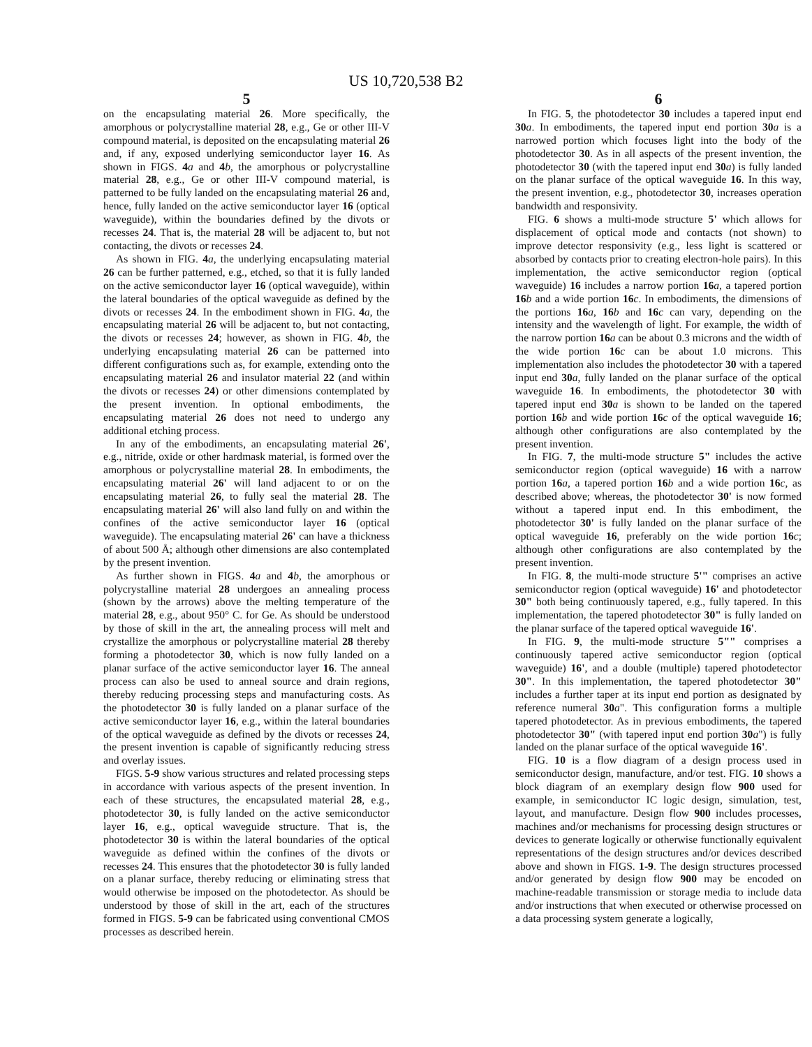US 10,720,538 B2
5
on the encapsulating material 26. More specifically, the amorphous or polycrystalline material 28, e.g., Ge or other III-V compound material, is deposited on the encapsulating material 26 and, if any, exposed underlying semiconductor layer 16. As shown in FIGS. 4 a and 4 b, the amorphous or polycrystalline material 28, e.g., Ge or other III-V compound material, is patterned to be fully landed on the encapsulating material 26 and, hence, fully landed on the active semiconductor layer 16 (optical waveguide), within the boundaries defined by the divots or recesses 24. That is, the material 28 will be adjacent to, but not contacting, the divots or recesses 24.
As shown in FIG. 4 a, the underlying encapsulating material 26 can be further patterned, e.g., etched, so that it is fully landed on the active semiconductor layer 16 (optical waveguide), within the lateral boundaries of the optical waveguide as defined by the divots or recesses 24. In the embodiment shown in FIG. 4 a, the encapsulating material 26 will be adjacent to, but not contacting, the divots or recesses 24; however, as shown in FIG. 4 b, the underlying encapsulating material 26 can be patterned into different configurations such as, for example, extending onto the encapsulating material 26 and insulator material 22 (and within the divots or recesses 24) or other dimensions contemplated by the present invention. In optional embodiments, the encapsulating material 26 does not need to undergo any additional etching process.
In any of the embodiments, an encapsulating material 26', e.g., nitride, oxide or other hardmask material, is formed over the amorphous or polycrystalline material 28. In embodiments, the encapsulating material 26' will land adjacent to or on the encapsulating material 26, to fully seal the material 28. The encapsulating material 26' will also land fully on and within the confines of the active semiconductor layer 16 (optical waveguide). The encapsulating material 26' can have a thickness of about 500 Å; although other dimensions are also contemplated by the present invention.
As further shown in FIGS. 4 a and 4 b, the amorphous or polycrystalline material 28 undergoes an annealing process (shown by the arrows) above the melting temperature of the material 28, e.g., about 950° C. for Ge. As should be understood by those of skill in the art, the annealing process will melt and crystallize the amorphous or polycrystalline material 28 thereby forming a photodetector 30, which is now fully landed on a planar surface of the active semiconductor layer 16. The anneal process can also be used to anneal source and drain regions, thereby reducing processing steps and manufacturing costs. As the photodetector 30 is fully landed on a planar surface of the active semiconductor layer 16, e.g., within the lateral boundaries of the optical waveguide as defined by the divots or recesses 24, the present invention is capable of significantly reducing stress and overlay issues.
FIGS. 5-9 show various structures and related processing steps in accordance with various aspects of the present invention. In each of these structures, the encapsulated material 28, e.g., photodetector 30, is fully landed on the active semiconductor layer 16, e.g., optical waveguide structure. That is, the photodetector 30 is within the lateral boundaries of the optical waveguide as defined within the confines of the divots or recesses 24. This ensures that the photodetector 30 is fully landed on a planar surface, thereby reducing or eliminating stress that would otherwise be imposed on the photodetector. As should be understood by those of skill in the art, each of the structures formed in FIGS. 5-9 can be fabricated using conventional CMOS processes as described herein.
6
In FIG. 5, the photodetector 30 includes a tapered input end 30 a. In embodiments, the tapered input end portion 30 a is a narrowed portion which focuses light into the body of the photodetector 30. As in all aspects of the present invention, the photodetector 30 (with the tapered input end 30 a) is fully landed on the planar surface of the optical waveguide 16. In this way, the present invention, e.g., photodetector 30, increases operation bandwidth and responsivity.
FIG. 6 shows a multi-mode structure 5' which allows for displacement of optical mode and contacts (not shown) to improve detector responsivity (e.g., less light is scattered or absorbed by contacts prior to creating electron-hole pairs). In this implementation, the active semiconductor region (optical waveguide) 16 includes a narrow portion 16 a, a tapered portion 16 b and a wide portion 16 c. In embodiments, the dimensions of the portions 16 a, 16 b and 16 c can vary, depending on the intensity and the wavelength of light. For example, the width of the narrow portion 16 a can be about 0.3 microns and the width of the wide portion 16 c can be about 1.0 microns. This implementation also includes the photodetector 30 with a tapered input end 30 a, fully landed on the planar surface of the optical waveguide 16. In embodiments, the photodetector 30 with tapered input end 30 a is shown to be landed on the tapered portion 16 b and wide portion 16 c of the optical waveguide 16; although other configurations are also contemplated by the present invention.
In FIG. 7, the multi-mode structure 5" includes the active semiconductor region (optical waveguide) 16 with a narrow portion 16 a, a tapered portion 16 b and a wide portion 16 c, as described above; whereas, the photodetector 30' is now formed without a tapered input end. In this embodiment, the photodetector 30' is fully landed on the planar surface of the optical waveguide 16, preferably on the wide portion 16 c; although other configurations are also contemplated by the present invention.
In FIG. 8, the multi-mode structure 5'" comprises an active semiconductor region (optical waveguide) 16' and photodetector 30" both being continuously tapered, e.g., fully tapered. In this implementation, the tapered photodetector 30" is fully landed on the planar surface of the tapered optical waveguide 16'.
In FIG. 9, the multi-mode structure 5"" comprises a continuously tapered active semiconductor region (optical waveguide) 16', and a double (multiple) tapered photodetector 30". In this implementation, the tapered photodetector 30" includes a further taper at its input end portion as designated by reference numeral 30 a". This configuration forms a multiple tapered photodetector. As in previous embodiments, the tapered photodetector 30" (with tapered input end portion 30 a") is fully landed on the planar surface of the optical waveguide 16'.
FIG. 10 is a flow diagram of a design process used in semiconductor design, manufacture, and/or test. FIG. 10 shows a block diagram of an exemplary design flow 900 used for example, in semiconductor IC logic design, simulation, test, layout, and manufacture. Design flow 900 includes processes, machines and/or mechanisms for processing design structures or devices to generate logically or otherwise functionally equivalent representations of the design structures and/or devices described above and shown in FIGS. 1-9. The design structures processed and/or generated by design flow 900 may be encoded on machine-readable transmission or storage media to include data and/or instructions that when executed or otherwise processed on a data processing system generate a logically,